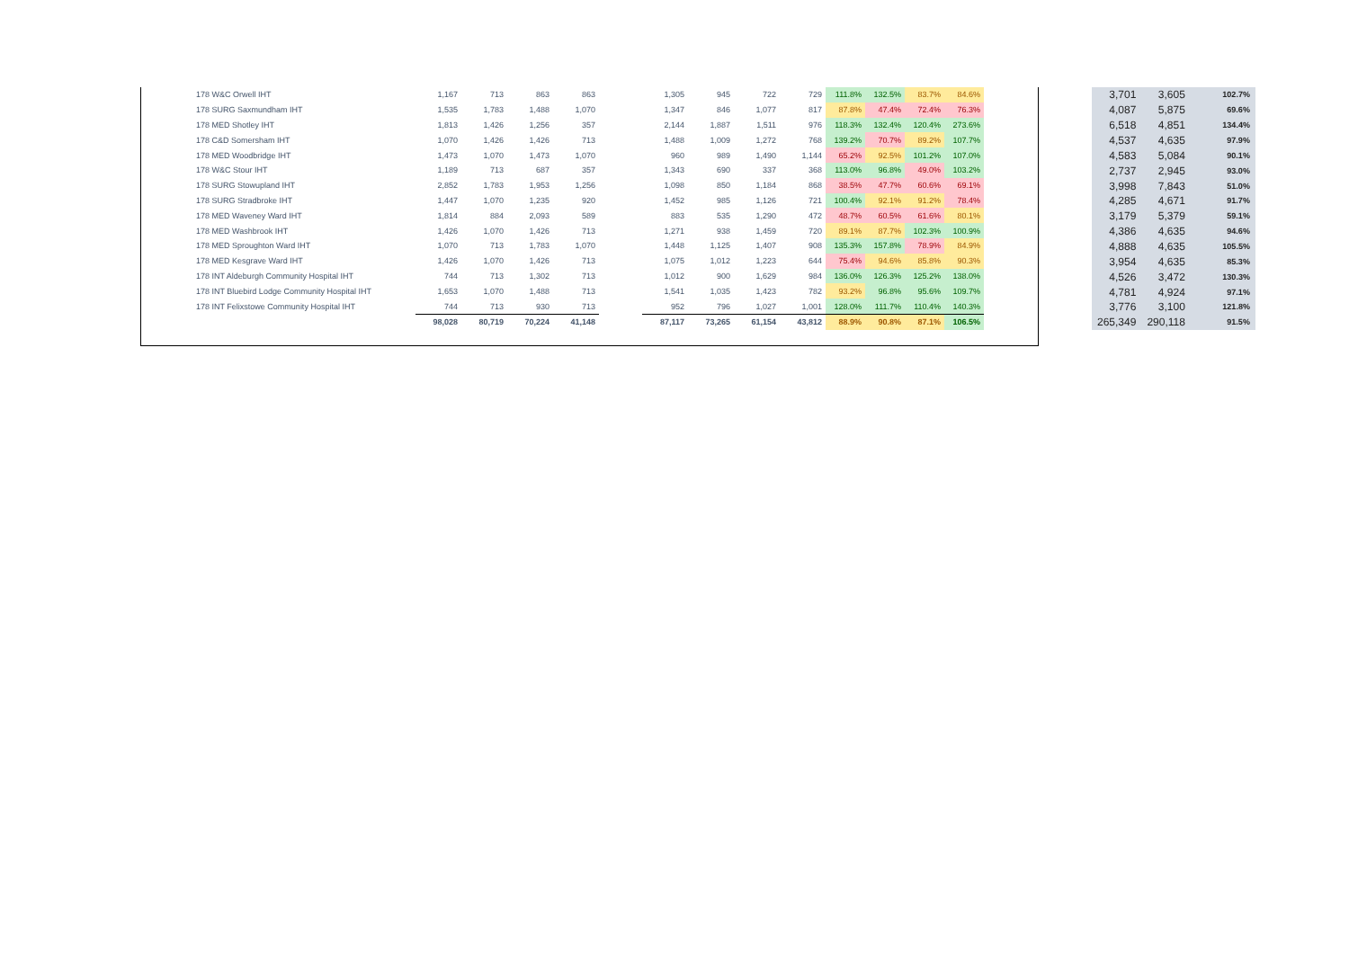| 178 W&C Orwell IHT | 1,167 | 713 | 863 | 863 | | 1,305 | 945 | 722 | 729 | 111.8% | 132.5% | 83.7% | 84.6% |
| 178 SURG Saxmundham IHT | 1,535 | 1,783 | 1,488 | 1,070 | | 1,347 | 846 | 1,077 | 817 | 87.8% | 47.4% | 72.4% | 76.3% |
| 178 MED Shotley IHT | 1,813 | 1,426 | 1,256 | 357 | | 2,144 | 1,887 | 1,511 | 976 | 118.3% | 132.4% | 120.4% | 273.6% |
| 178 C&D Somersham IHT | 1,070 | 1,426 | 1,426 | 713 | | 1,488 | 1,009 | 1,272 | 768 | 139.2% | 70.7% | 89.2% | 107.7% |
| 178 MED Woodbridge IHT | 1,473 | 1,070 | 1,473 | 1,070 | | 960 | 989 | 1,490 | 1,144 | 65.2% | 92.5% | 101.2% | 107.0% |
| 178 W&C Stour IHT | 1,189 | 713 | 687 | 357 | | 1,343 | 690 | 337 | 368 | 113.0% | 96.8% | 49.0% | 103.2% |
| 178 SURG Stowupland IHT | 2,852 | 1,783 | 1,953 | 1,256 | | 1,098 | 850 | 1,184 | 868 | 38.5% | 47.7% | 60.6% | 69.1% |
| 178 SURG Stradbroke IHT | 1,447 | 1,070 | 1,235 | 920 | | 1,452 | 985 | 1,126 | 721 | 100.4% | 92.1% | 91.2% | 78.4% |
| 178 MED Waveney Ward IHT | 1,814 | 884 | 2,093 | 589 | | 883 | 535 | 1,290 | 472 | 48.7% | 60.5% | 61.6% | 80.1% |
| 178 MED Washbrook IHT | 1,426 | 1,070 | 1,426 | 713 | | 1,271 | 938 | 1,459 | 720 | 89.1% | 87.7% | 102.3% | 100.9% |
| 178 MED Sproughton Ward IHT | 1,070 | 713 | 1,783 | 1,070 | | 1,448 | 1,125 | 1,407 | 908 | 135.3% | 157.8% | 78.9% | 84.9% |
| 178 MED Kesgrave Ward IHT | 1,426 | 1,070 | 1,426 | 713 | | 1,075 | 1,012 | 1,223 | 644 | 75.4% | 94.6% | 85.8% | 90.3% |
| 178 INT Aldeburgh Community Hospital IHT | 744 | 713 | 1,302 | 713 | | 1,012 | 900 | 1,629 | 984 | 136.0% | 126.3% | 125.2% | 138.0% |
| 178 INT Bluebird Lodge Community Hospital IHT | 1,653 | 1,070 | 1,488 | 713 | | 1,541 | 1,035 | 1,423 | 782 | 93.2% | 96.8% | 95.6% | 109.7% |
| 178 INT Felixstowe Community Hospital IHT | 744 | 713 | 930 | 713 | | 952 | 796 | 1,027 | 1,001 | 128.0% | 111.7% | 110.4% | 140.3% |
| | 98,028 | 80,719 | 70,224 | 41,148 | | 87,117 | 73,265 | 61,154 | 43,812 | 88.9% | 90.8% | 87.1% | 106.5% |
| 3,701 | 3,605 | 102.7% |
| 4,087 | 5,875 | 69.6% |
| 6,518 | 4,851 | 134.4% |
| 4,537 | 4,635 | 97.9% |
| 4,583 | 5,084 | 90.1% |
| 2,737 | 2,945 | 93.0% |
| 3,998 | 7,843 | 51.0% |
| 4,285 | 4,671 | 91.7% |
| 3,179 | 5,379 | 59.1% |
| 4,386 | 4,635 | 94.6% |
| 4,888 | 4,635 | 105.5% |
| 3,954 | 4,635 | 85.3% |
| 4,526 | 3,472 | 130.3% |
| 4,781 | 4,924 | 97.1% |
| 3,776 | 3,100 | 121.8% |
| 265,349 | 290,118 | 91.5% |